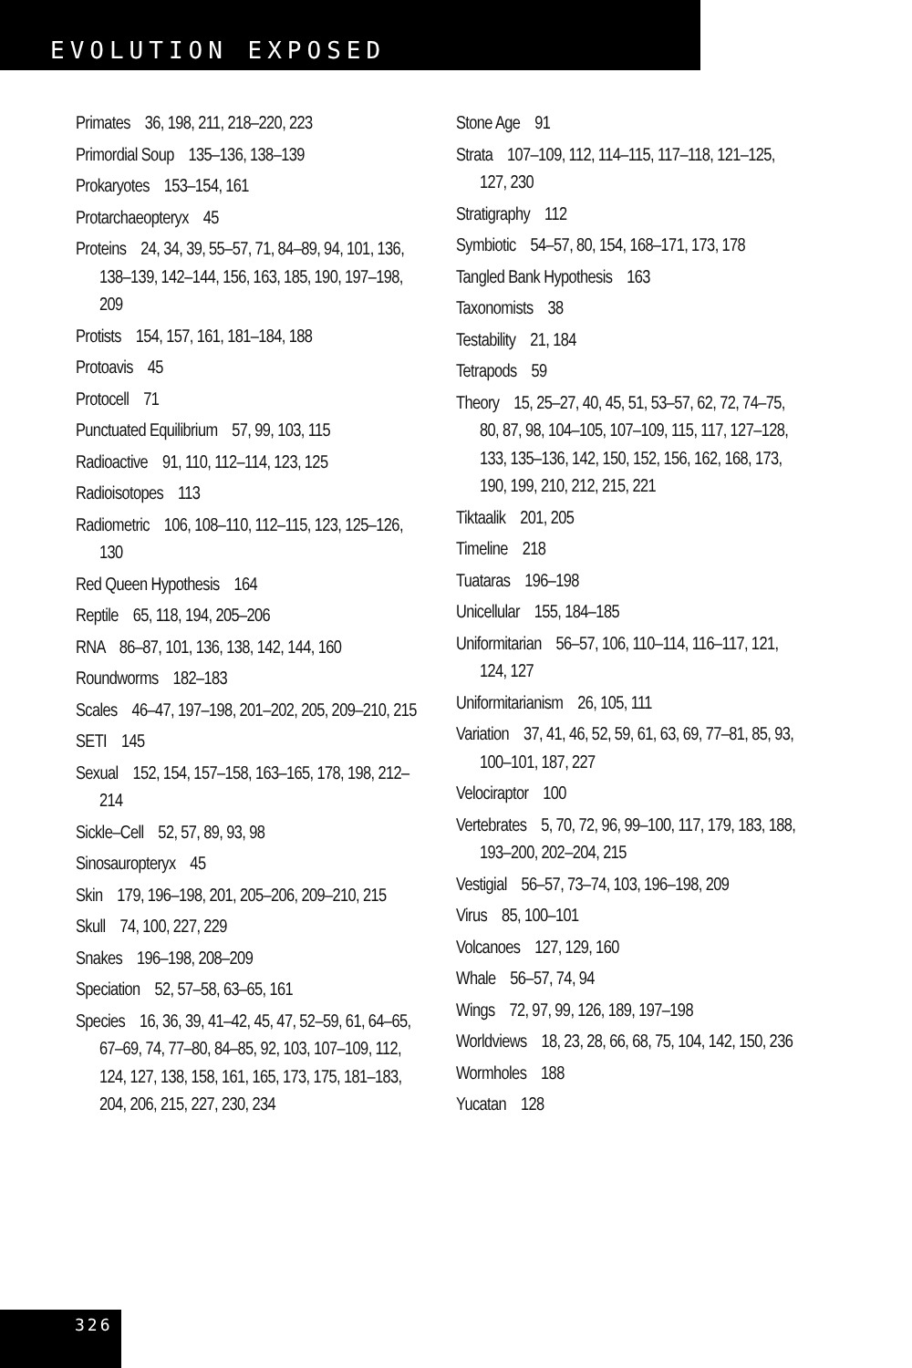EVOLUTION EXPOSED
Primates 36, 198, 211, 218–220, 223
Primordial Soup 135–136, 138–139
Prokaryotes 153–154, 161
Protarchaeopteryx 45
Proteins 24, 34, 39, 55–57, 71, 84–89, 94, 101, 136, 138–139, 142–144, 156, 163, 185, 190, 197–198, 209
Protists 154, 157, 161, 181–184, 188
Protoavis 45
Protocell 71
Punctuated Equilibrium 57, 99, 103, 115
Radioactive 91, 110, 112–114, 123, 125
Radioisotopes 113
Radiometric 106, 108–110, 112–115, 123, 125–126, 130
Red Queen Hypothesis 164
Reptile 65, 118, 194, 205–206
RNA 86–87, 101, 136, 138, 142, 144, 160
Roundworms 182–183
Scales 46–47, 197–198, 201–202, 205, 209–210, 215
SETI 145
Sexual 152, 154, 157–158, 163–165, 178, 198, 212–214
Sickle–Cell 52, 57, 89, 93, 98
Sinosauropteryx 45
Skin 179, 196–198, 201, 205–206, 209–210, 215
Skull 74, 100, 227, 229
Snakes 196–198, 208–209
Speciation 52, 57–58, 63–65, 161
Species 16, 36, 39, 41–42, 45, 47, 52–59, 61, 64–65, 67–69, 74, 77–80, 84–85, 92, 103, 107–109, 112, 124, 127, 138, 158, 161, 165, 173, 175, 181–183, 204, 206, 215, 227, 230, 234
Stone Age 91
Strata 107–109, 112, 114–115, 117–118, 121–125, 127, 230
Stratigraphy 112
Symbiotic 54–57, 80, 154, 168–171, 173, 178
Tangled Bank Hypothesis 163
Taxonomists 38
Testability 21, 184
Tetrapods 59
Theory 15, 25–27, 40, 45, 51, 53–57, 62, 72, 74–75, 80, 87, 98, 104–105, 107–109, 115, 117, 127–128, 133, 135–136, 142, 150, 152, 156, 162, 168, 173, 190, 199, 210, 212, 215, 221
Tiktaalik 201, 205
Timeline 218
Tuataras 196–198
Unicellular 155, 184–185
Uniformitarian 56–57, 106, 110–114, 116–117, 121, 124, 127
Uniformitarianism 26, 105, 111
Variation 37, 41, 46, 52, 59, 61, 63, 69, 77–81, 85, 93, 100–101, 187, 227
Velociraptor 100
Vertebrates 5, 70, 72, 96, 99–100, 117, 179, 183, 188, 193–200, 202–204, 215
Vestigial 56–57, 73–74, 103, 196–198, 209
Virus 85, 100–101
Volcanoes 127, 129, 160
Whale 56–57, 74, 94
Wings 72, 97, 99, 126, 189, 197–198
Worldviews 18, 23, 28, 66, 68, 75, 104, 142, 150, 236
Wormholes 188
Yucatan 128
326